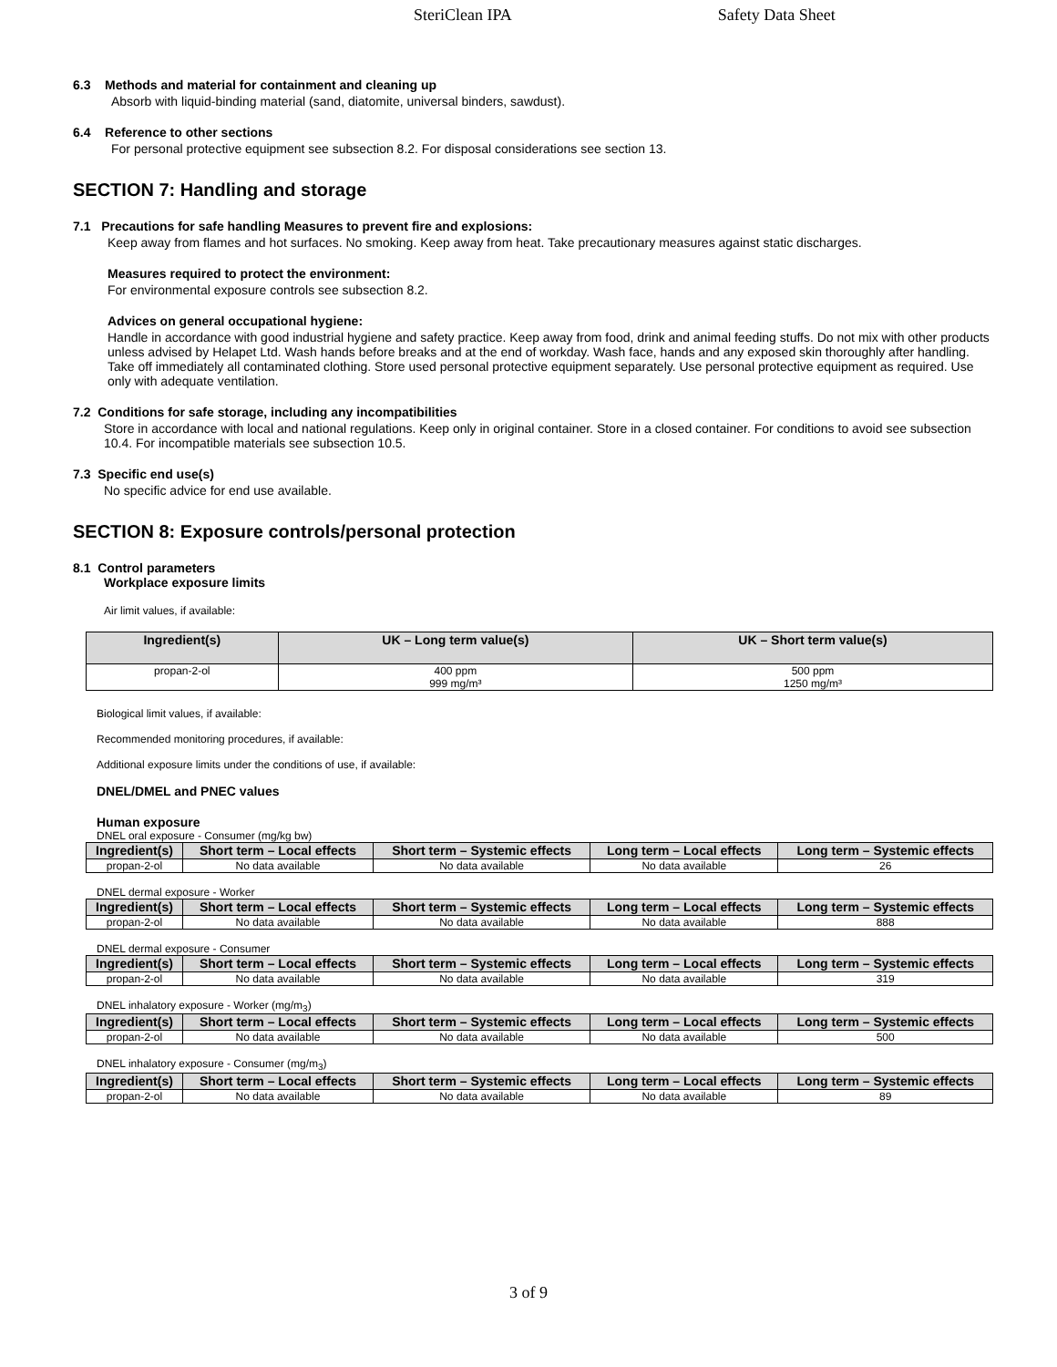SteriClean IPA Safety Data Sheet
6.3 Methods and material for containment and cleaning up
Absorb with liquid-binding material (sand, diatomite, universal binders, sawdust).
6.4 Reference to other sections
For personal protective equipment see subsection 8.2. For disposal considerations see section 13.
SECTION 7: Handling and storage
7.1 Precautions for safe handling Measures to prevent fire and explosions:
Keep away from flames and hot surfaces. No smoking. Keep away from heat. Take precautionary measures against static discharges.
Measures required to protect the environment:
For environmental exposure controls see subsection 8.2.
Advices on general occupational hygiene:
Handle in accordance with good industrial hygiene and safety practice. Keep away from food, drink and animal feeding stuffs. Do not mix with other products unless advised by Helapet Ltd. Wash hands before breaks and at the end of workday. Wash face, hands and any exposed skin thoroughly after handling. Take off immediately all contaminated clothing. Store used personal protective equipment separately. Use personal protective equipment as required. Use only with adequate ventilation.
7.2 Conditions for safe storage, including any incompatibilities
Store in accordance with local and national regulations. Keep only in original container. Store in a closed container. For conditions to avoid see subsection 10.4. For incompatible materials see subsection 10.5.
7.3 Specific end use(s)
No specific advice for end use available.
SECTION 8: Exposure controls/personal protection
8.1 Control parameters
Workplace exposure limits
Air limit values, if available:
| Ingredient(s) | UK – Long term value(s) | UK – Short term value(s) |
| --- | --- | --- |
| propan-2-ol | 400 ppm 999 mg/m³ | 500 ppm 1250 mg/m³ |
Biological limit values, if available:
Recommended monitoring procedures, if available:
Additional exposure limits under the conditions of use, if available:
DNEL/DMEL and PNEC values
Human exposure
DNEL oral exposure - Consumer (mg/kg bw)
| Ingredient(s) | Short term – Local effects | Short term – Systemic effects | Long term – Local effects | Long term – Systemic effects |
| --- | --- | --- | --- | --- |
| propan-2-ol | No data available | No data available | No data available | 26 |
DNEL dermal exposure - Worker
| Ingredient(s) | Short term – Local effects | Short term – Systemic effects | Long term – Local effects | Long term – Systemic effects |
| --- | --- | --- | --- | --- |
| propan-2-ol | No data available | No data available | No data available | 888 |
DNEL dermal exposure - Consumer
| Ingredient(s) | Short term – Local effects | Short term – Systemic effects | Long term – Local effects | Long term – Systemic effects |
| --- | --- | --- | --- | --- |
| propan-2-ol | No data available | No data available | No data available | 319 |
DNEL inhalatory exposure - Worker (mg/m<sub>3</sub>)
| Ingredient(s) | Short term – Local effects | Short term – Systemic effects | Long term – Local effects | Long term – Systemic effects |
| --- | --- | --- | --- | --- |
| propan-2-ol | No data available | No data available | No data available | 500 |
DNEL inhalatory exposure - Consumer (mg/m<sub>3</sub>)
| Ingredient(s) | Short term – Local effects | Short term – Systemic effects | Long term – Local effects | Long term – Systemic effects |
| --- | --- | --- | --- | --- |
| propan-2-ol | No data available | No data available | No data available | 89 |
3 of 9